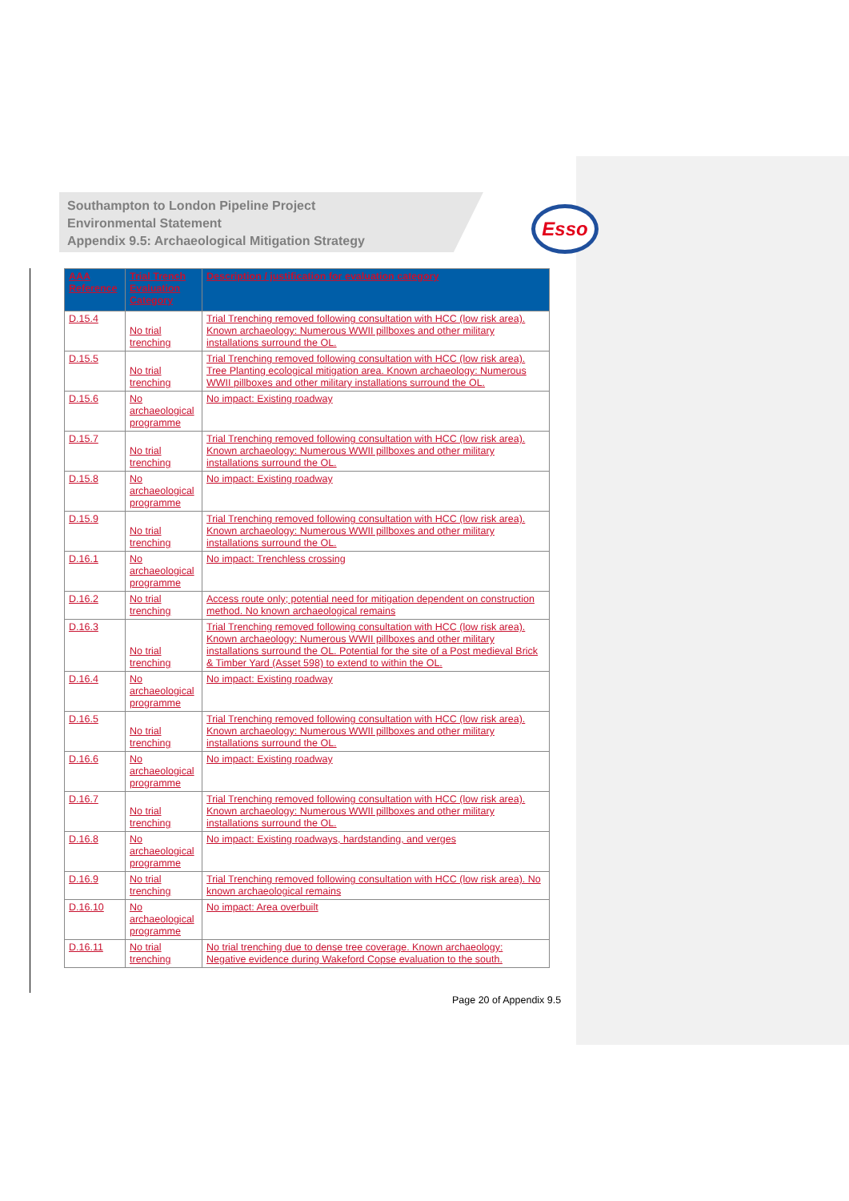Southampton to London Pipeline Project
Environmental Statement
Appendix 9.5: Archaeological Mitigation Strategy
Esso
| AAA Reference | Trial Trench Evaluation Category | Description / justification for evaluation category |
| --- | --- | --- |
| D.15.4 | No trial trenching | Trial Trenching removed following consultation with HCC (low risk area). Known archaeology: Numerous WWII pillboxes and other military installations surround the OL. |
| D.15.5 | No trial trenching | Trial Trenching removed following consultation with HCC (low risk area). Tree Planting ecological mitigation area. Known archaeology: Numerous WWII pillboxes and other military installations surround the OL. |
| D.15.6 | No archaeological programme | No impact: Existing roadway |
| D.15.7 | No trial trenching | Trial Trenching removed following consultation with HCC (low risk area). Known archaeology: Numerous WWII pillboxes and other military installations surround the OL. |
| D.15.8 | No archaeological programme | No impact: Existing roadway |
| D.15.9 | No trial trenching | Trial Trenching removed following consultation with HCC (low risk area). Known archaeology: Numerous WWII pillboxes and other military installations surround the OL. |
| D.16.1 | No archaeological programme | No impact: Trenchless crossing |
| D.16.2 | No trial trenching | Access route only; potential need for mitigation dependent on construction method. No known archaeological remains |
| D.16.3 | No trial trenching | Trial Trenching removed following consultation with HCC (low risk area). Known archaeology: Numerous WWII pillboxes and other military installations surround the OL. Potential for the site of a Post medieval Brick & Timber Yard (Asset 598) to extend to within the OL. |
| D.16.4 | No archaeological programme | No impact: Existing roadway |
| D.16.5 | No trial trenching | Trial Trenching removed following consultation with HCC (low risk area). Known archaeology: Numerous WWII pillboxes and other military installations surround the OL. |
| D.16.6 | No archaeological programme | No impact: Existing roadway |
| D.16.7 | No trial trenching | Trial Trenching removed following consultation with HCC (low risk area). Known archaeology: Numerous WWII pillboxes and other military installations surround the OL. |
| D.16.8 | No archaeological programme | No impact: Existing roadways, hardstanding, and verges |
| D.16.9 | No trial trenching | Trial Trenching removed following consultation with HCC (low risk area). No known archaeological remains |
| D.16.10 | No archaeological programme | No impact: Area overbuilt |
| D.16.11 | No trial trenching | No trial trenching due to dense tree coverage. Known archaeology: Negative evidence during Wakeford Copse evaluation to the south. |
Page 20 of Appendix 9.5